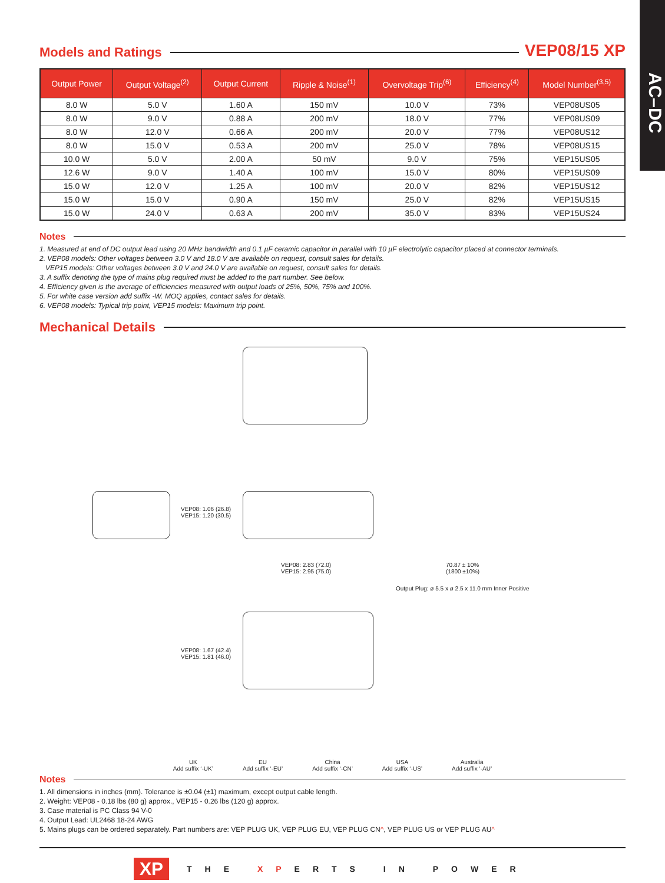AC–DC
Models and Ratings
VEP08/15 XP
| Output Power | Output Voltage<sup>(2)</sup> | Output Current | Ripple & Noise<sup>(1)</sup> | Overvoltage Trip<sup>(6)</sup> | Efficiency<sup>(4)</sup> | Model Number<sup>(3,5)</sup> |
| --- | --- | --- | --- | --- | --- | --- |
| 8.0 W | 5.0 V | 1.60 A | 150 mV | 10.0 V | 73% | VEP08US05 |
| 8.0 W | 9.0 V | 0.88 A | 200 mV | 18.0 V | 77% | VEP08US09 |
| 8.0 W | 12.0 V | 0.66 A | 200 mV | 20.0 V | 77% | VEP08US12 |
| 8.0 W | 15.0 V | 0.53 A | 200 mV | 25.0 V | 78% | VEP08US15 |
| 10.0 W | 5.0 V | 2.00 A | 50 mV | 9.0 V | 75% | VEP15US05 |
| 12.6 W | 9.0 V | 1.40 A | 100 mV | 15.0 V | 80% | VEP15US09 |
| 15.0 W | 12.0 V | 1.25 A | 100 mV | 20.0 V | 82% | VEP15US12 |
| 15.0 W | 15.0 V | 0.90 A | 150 mV | 25.0 V | 82% | VEP15US15 |
| 15.0 W | 24.0 V | 0.63 A | 200 mV | 35.0 V | 83% | VEP15US24 |
Notes
1. Measured at end of DC output lead using 20 MHz bandwidth and 0.1 µF ceramic capacitor in parallel with 10 µF electrolytic capacitor placed at connector terminals.
2. VEP08 models: Other voltages between 3.0 V and 18.0 V are available on request, consult sales for details.
VEP15 models: Other voltages between 3.0 V and 24.0 V are available on request, consult sales for details.
3. A suffix denoting the type of mains plug required must be added to the part number. See below.
4. Efficiency given is the average of efficiencies measured with output loads of 25%, 50%, 75% and 100%.
5. For white case version add suffix -W. MOQ applies, contact sales for details.
6. VEP08 models: Typical trip point, VEP15 models: Maximum trip point.
Mechanical Details
VEP08: 1.06 (26.8)
VEP15: 1.20 (30.5)
VEP08: 2.83 (72.0)
VEP15: 2.95 (75.0)
70.87 ± 10%
(1800 ±10%)
Output Plug: ø 5.5 x ø 2.5 x 11.0 mm Inner Positive
VEP08: 1.67 (42.4)
VEP15: 1.81 (46.0)
UK
Add suffix ‘-UK’
EU
Add suffix ‘-EU’
China
Add suffix ‘-CN’
USA
Add suffix ‘-US’
Australia
Add suffix ‘-AU’
Notes
1. All dimensions in inches (mm). Tolerance is ±0.04 (±1) maximum, except output cable length.
2. Weight: VEP08 - 0.18 lbs (80 g) approx., VEP15 - 0.26 lbs (120 g) approx.
3. Case material is PC Class 94 V-0
4. Output Lead: UL2468 18-24 AWG
5. Mains plugs can be ordered separately. Part numbers are: VEP PLUG UK, VEP PLUG EU, VEP PLUG CN^, VEP PLUG US or VEP PLUG AU^
XP THE XPERTS IN POWER